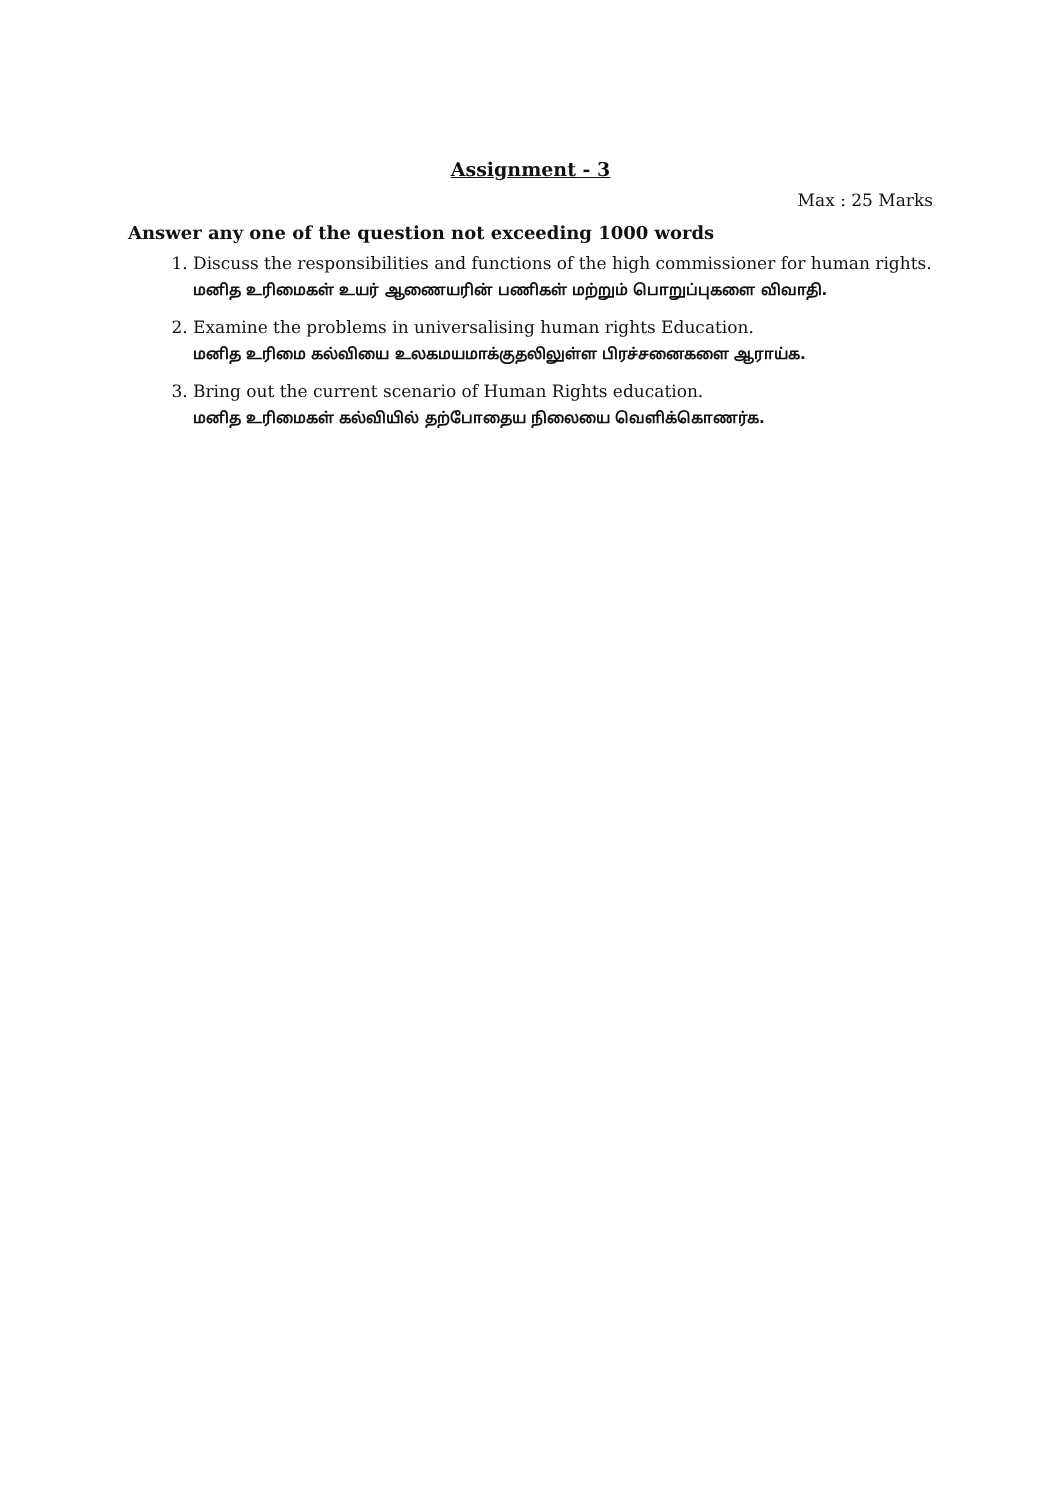Assignment - 3
Max : 25 Marks
Answer any one of the question not exceeding 1000 words
1. Discuss the responsibilities and functions of the high commissioner for human rights.
மனித உரிமைகள் உயர் ஆணையரின் பணிகள் மற்றும் பொறுப்புகளை விவாதி.
2. Examine the problems in universalising human rights Education.
மனித உரிமை கல்வியை உலகமயமாக்குதலிலுள்ள பிரச்சனைகளை ஆராய்க.
3. Bring out the current scenario of Human Rights education.
மனித உரிமைகள் கல்வியில் தற்போதைய நிலையை வெளிக்கொணர்க.